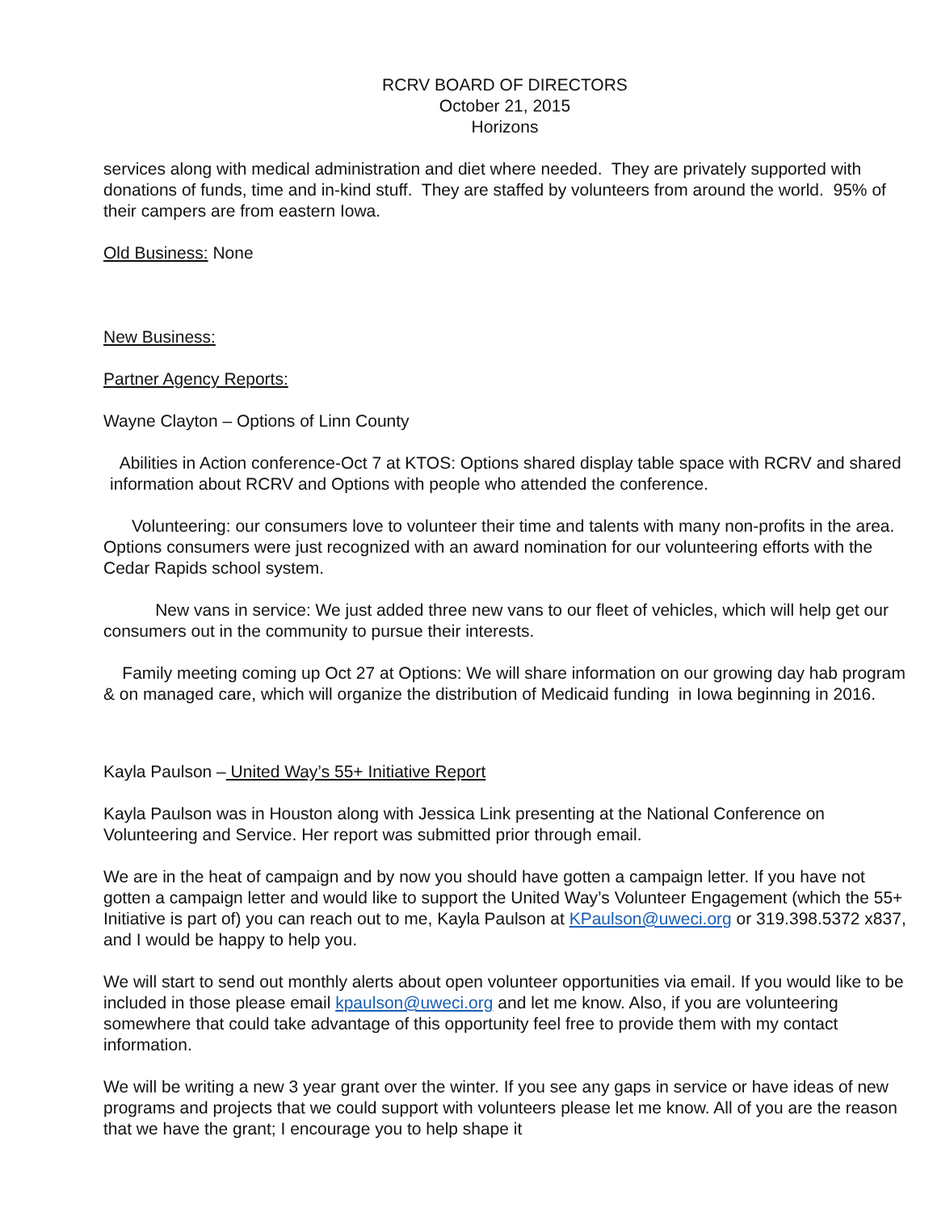RCRV BOARD OF DIRECTORS
October 21, 2015
Horizons
services along with medical administration and diet where needed. They are privately supported with donations of funds, time and in-kind stuff. They are staffed by volunteers from around the world. 95% of their campers are from eastern Iowa.
Old Business: None
New Business:
Partner Agency Reports:
Wayne Clayton – Options of Linn County
Abilities in Action conference-Oct 7 at KTOS: Options shared display table space with RCRV and shared information about RCRV and Options with people who attended the conference.
Volunteering: our consumers love to volunteer their time and talents with many non-profits in the area. Options consumers were just recognized with an award nomination for our volunteering efforts with the Cedar Rapids school system.
New vans in service: We just added three new vans to our fleet of vehicles, which will help get our consumers out in the community to pursue their interests.
Family meeting coming up Oct 27 at Options: We will share information on our growing day hab program & on managed care, which will organize the distribution of Medicaid funding in Iowa beginning in 2016.
Kayla Paulson – United Way’s 55+ Initiative Report
Kayla Paulson was in Houston along with Jessica Link presenting at the National Conference on Volunteering and Service. Her report was submitted prior through email.
We are in the heat of campaign and by now you should have gotten a campaign letter. If you have not gotten a campaign letter and would like to support the United Way’s Volunteer Engagement (which the 55+ Initiative is part of) you can reach out to me, Kayla Paulson at KPaulson@uweci.org or 319.398.5372 x837, and I would be happy to help you.
We will start to send out monthly alerts about open volunteer opportunities via email. If you would like to be included in those please email kpaulson@uweci.org and let me know. Also, if you are volunteering somewhere that could take advantage of this opportunity feel free to provide them with my contact information.
We will be writing a new 3 year grant over the winter. If you see any gaps in service or have ideas of new programs and projects that we could support with volunteers please let me know. All of you are the reason that we have the grant; I encourage you to help shape it